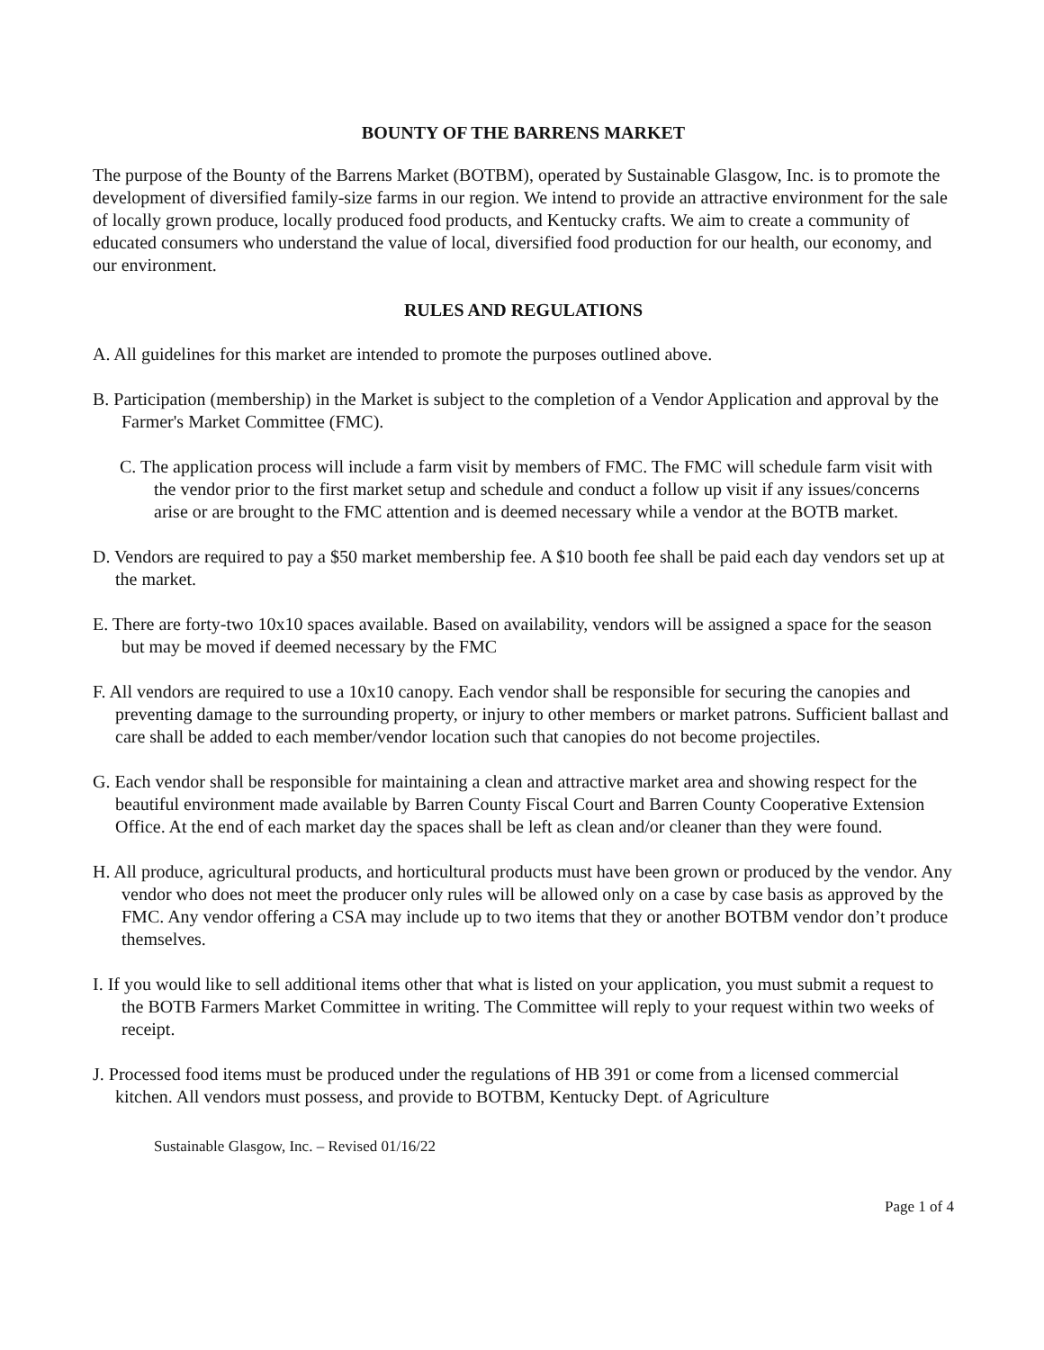BOUNTY OF THE BARRENS MARKET
The purpose of the Bounty of the Barrens Market (BOTBM), operated by Sustainable Glasgow, Inc. is to promote the development of diversified family-size farms in our region. We intend to provide an attractive environment for the sale of locally grown produce, locally produced food products, and Kentucky crafts. We aim to create a community of educated consumers who understand the value of local, diversified food production for our health, our economy, and our environment.
RULES AND REGULATIONS
A. All guidelines for this market are intended to promote the purposes outlined above.
B. Participation (membership) in the Market is subject to the completion of a Vendor Application and approval by the Farmer's Market Committee (FMC).
C. The application process will include a farm visit by members of FMC. The FMC will schedule farm visit with the vendor prior to the first market setup and schedule and conduct a follow up visit if any issues/concerns arise or are brought to the FMC attention and is deemed necessary while a vendor at the BOTB market.
D. Vendors are required to pay a $50 market membership fee. A $10 booth fee shall be paid each day vendors set up at the market.
E. There are forty-two 10x10 spaces available. Based on availability, vendors will be assigned a space for the season but may be moved if deemed necessary by the FMC
F. All vendors are required to use a 10x10 canopy. Each vendor shall be responsible for securing the canopies and preventing damage to the surrounding property, or injury to other members or market patrons. Sufficient ballast and care shall be added to each member/vendor location such that canopies do not become projectiles.
G. Each vendor shall be responsible for maintaining a clean and attractive market area and showing respect for the beautiful environment made available by Barren County Fiscal Court and Barren County Cooperative Extension Office. At the end of each market day the spaces shall be left as clean and/or cleaner than they were found.
H. All produce, agricultural products, and horticultural products must have been grown or produced by the vendor. Any vendor who does not meet the producer only rules will be allowed only on a case by case basis as approved by the FMC. Any vendor offering a CSA may include up to two items that they or another BOTBM vendor don’t produce themselves.
I. If you would like to sell additional items other that what is listed on your application, you must submit a request to the BOTB Farmers Market Committee in writing. The Committee will reply to your request within two weeks of receipt.
J. Processed food items must be produced under the regulations of HB 391 or come from a licensed commercial kitchen. All vendors must possess, and provide to BOTBM, Kentucky Dept. of Agriculture
Sustainable Glasgow, Inc. – Revised 01/16/22
Page 1 of 4